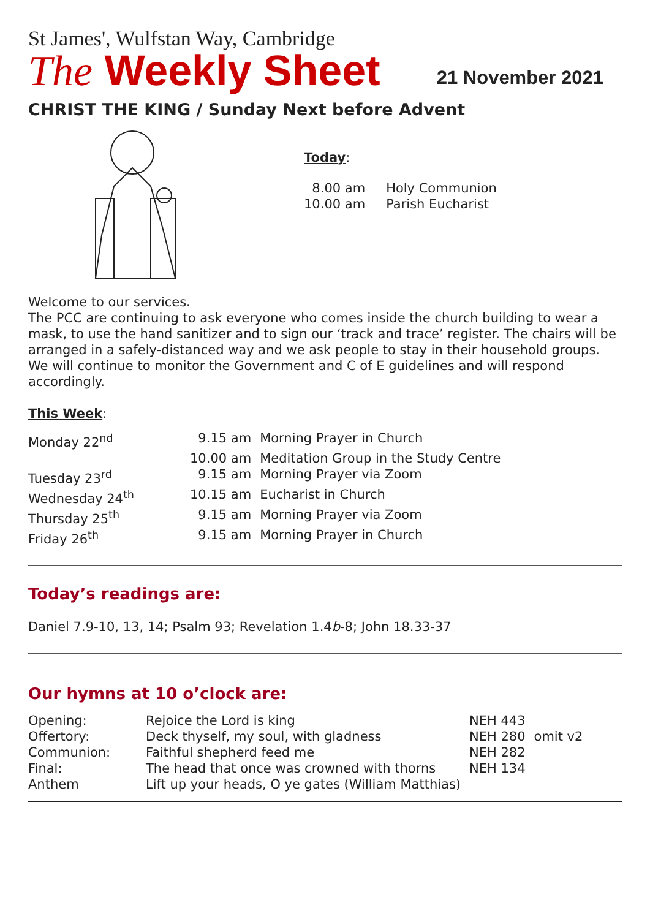St James', Wulfstan Way, Cambridge
The Weekly Sheet
21 November 2021
CHRIST THE KING / Sunday Next before Advent
Today:
| 8.00 am | Holy Communion |
| 10.00 am | Parish Eucharist |
Welcome to our services.
The PCC are continuing to ask everyone who comes inside the church building to wear a mask, to use the hand sanitizer and to sign our ‘track and trace’ register. The chairs will be arranged in a safely-distanced way and we ask people to stay in their household groups. We will continue to monitor the Government and C of E guidelines and will respond accordingly.
This Week:
| Monday 22<sup>nd</sup> | 9.15 am | Morning Prayer in Church |
| | 10.00 am | Meditation Group in the Study Centre |
| Tuesday 23<sup>rd</sup> | 9.15 am | Morning Prayer via Zoom |
| Wednesday 24<sup>th</sup> | 10.15 am | Eucharist in Church |
| Thursday 25<sup>th</sup> | 9.15 am | Morning Prayer via Zoom |
| Friday 26<sup>th</sup> | 9.15 am | Morning Prayer in Church |
Today’s readings are:
Daniel 7.9-10, 13, 14; Psalm 93; Revelation 1.4b-8; John 18.33-37
Our hymns at 10 o’clock are:
| Opening: | Rejoice the Lord is king | NEH 443 | |
| Offertory: | Deck thyself, my soul, with gladness | NEH 280 | omit v2 |
| Communion: | Faithful shepherd feed me | NEH 282 | |
| Final: | The head that once was crowned with thorns | NEH 134 | |
| Anthem | Lift up your heads, O ye gates (William Matthias) | | |